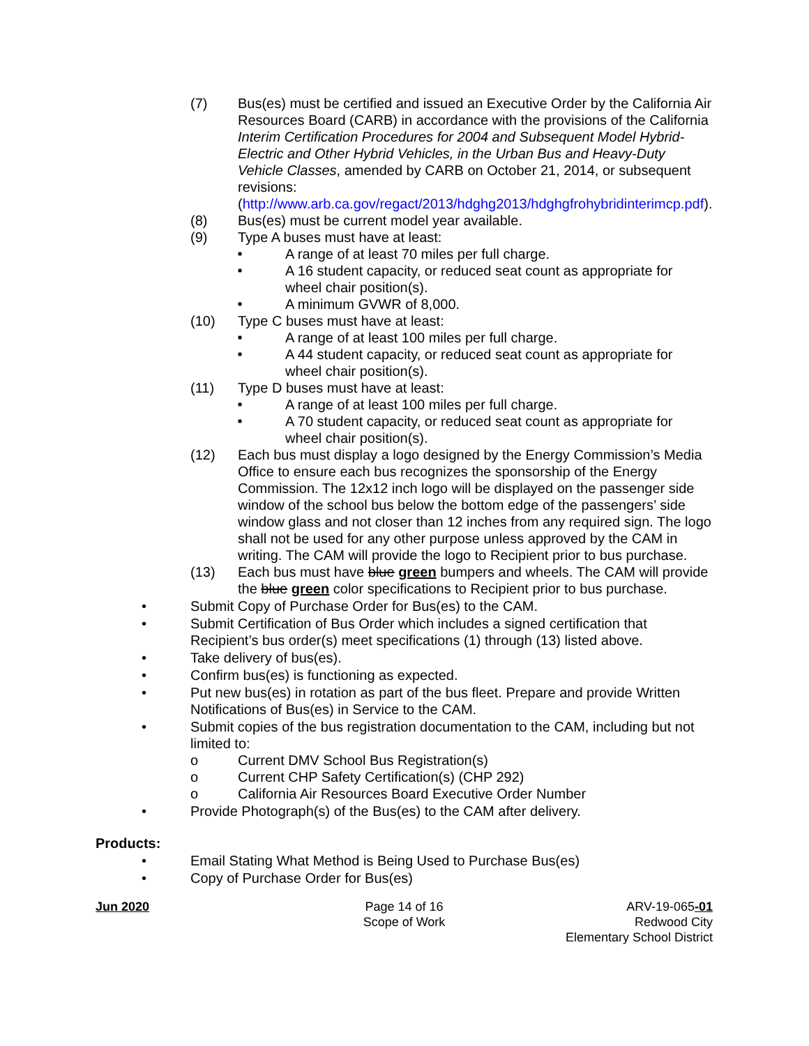(7) Bus(es) must be certified and issued an Executive Order by the California Air Resources Board (CARB) in accordance with the provisions of the California Interim Certification Procedures for 2004 and Subsequent Model Hybrid-Electric and Other Hybrid Vehicles, in the Urban Bus and Heavy-Duty Vehicle Classes, amended by CARB on October 21, 2014, or subsequent revisions: (http://www.arb.ca.gov/regact/2013/hdghg2013/hdghgfrohybridinterimcp.pdf).
(8) Bus(es) must be current model year available.
(9) Type A buses must have at least:
■
A range of at least 70 miles per full charge.
■
A 16 student capacity, or reduced seat count as appropriate for wheel chair position(s).
■
A minimum GVWR of 8,000.
(10) Type C buses must have at least:
■
A range of at least 100 miles per full charge.
■
A 44 student capacity, or reduced seat count as appropriate for wheel chair position(s).
(11) Type D buses must have at least:
■
A range of at least 100 miles per full charge.
■
A 70 student capacity, or reduced seat count as appropriate for wheel chair position(s).
(12) Each bus must display a logo designed by the Energy Commission’s Media Office to ensure each bus recognizes the sponsorship of the Energy Commission. The 12x12 inch logo will be displayed on the passenger side window of the school bus below the bottom edge of the passengers’ side window glass and not closer than 12 inches from any required sign. The logo shall not be used for any other purpose unless approved by the CAM in writing. The CAM will provide the logo to Recipient prior to bus purchase.
(13) Each bus must have blue green bumpers and wheels. The CAM will provide the blue green color specifications to Recipient prior to bus purchase.
• Submit Copy of Purchase Order for Bus(es) to the CAM.
• Submit Certification of Bus Order which includes a signed certification that Recipient’s bus order(s) meet specifications (1) through (13) listed above.
• Take delivery of bus(es).
• Confirm bus(es) is functioning as expected.
• Put new bus(es) in rotation as part of the bus fleet. Prepare and provide Written Notifications of Bus(es) in Service to the CAM.
• Submit copies of the bus registration documentation to the CAM, including but not limited to:
o Current DMV School Bus Registration(s)
o Current CHP Safety Certification(s) (CHP 292)
o California Air Resources Board Executive Order Number
• Provide Photograph(s) of the Bus(es) to the CAM after delivery.
Products:
• Email Stating What Method is Being Used to Purchase Bus(es)
• Copy of Purchase Order for Bus(es)
Jun 2020 Page 14 of 16
Scope of Work
ARV-19-065-01
Redwood City
Elementary School District